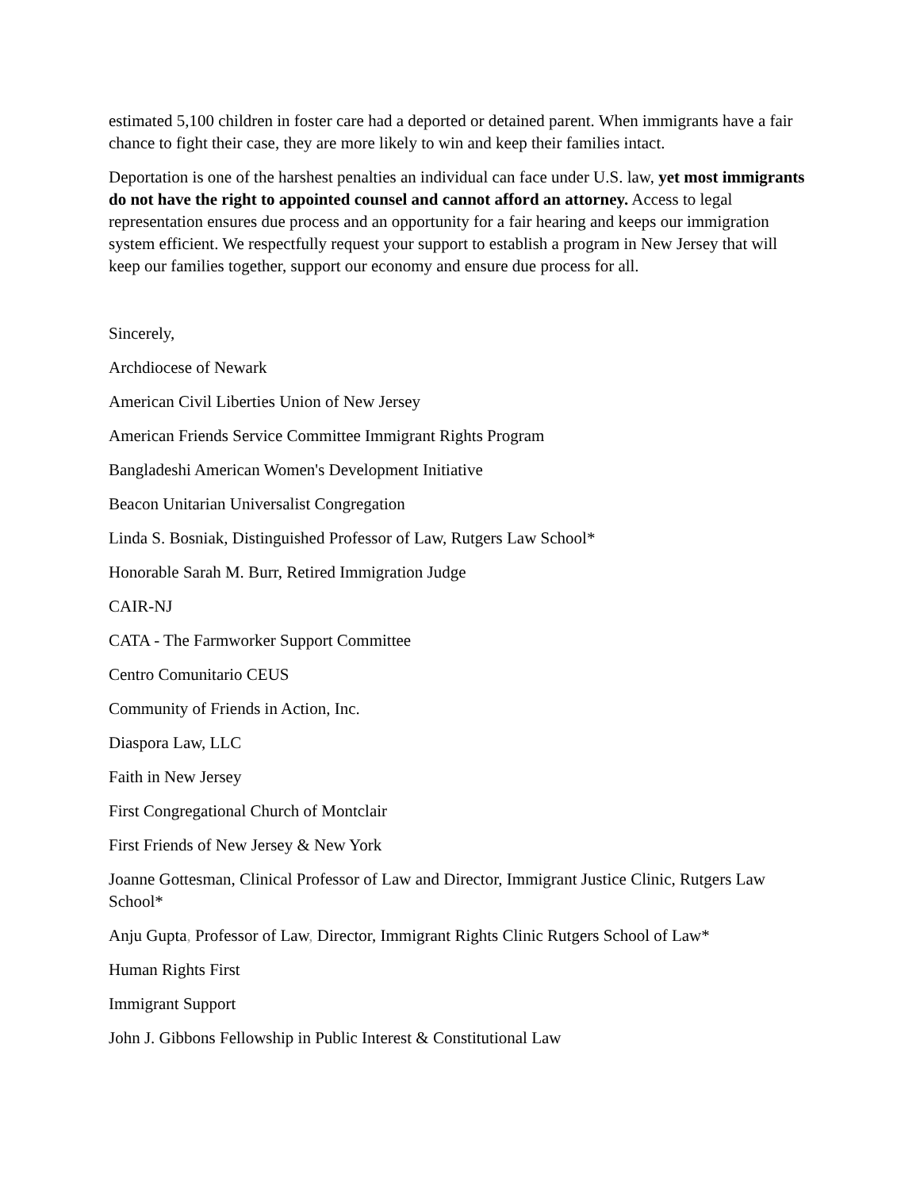estimated 5,100 children in foster care had a deported or detained parent. When immigrants have a fair chance to fight their case, they are more likely to win and keep their families intact.
Deportation is one of the harshest penalties an individual can face under U.S. law, yet most immigrants do not have the right to appointed counsel and cannot afford an attorney. Access to legal representation ensures due process and an opportunity for a fair hearing and keeps our immigration system efficient. We respectfully request your support to establish a program in New Jersey that will keep our families together, support our economy and ensure due process for all.
Sincerely,
Archdiocese of Newark
American Civil Liberties Union of New Jersey
American Friends Service Committee Immigrant Rights Program
Bangladeshi American Women's Development Initiative
Beacon Unitarian Universalist Congregation
Linda S. Bosniak, Distinguished Professor of Law, Rutgers Law School*
Honorable Sarah M. Burr, Retired Immigration Judge
CAIR-NJ
CATA - The Farmworker Support Committee
Centro Comunitario CEUS
Community of Friends in Action, Inc.
Diaspora Law, LLC
Faith in New Jersey
First Congregational Church of Montclair
First Friends of New Jersey & New York
Joanne Gottesman, Clinical Professor of Law and Director, Immigrant Justice Clinic, Rutgers Law School*
Anju Gupta, Professor of Law, Director, Immigrant Rights Clinic Rutgers School of Law*
Human Rights First
Immigrant Support
John J. Gibbons Fellowship in Public Interest & Constitutional Law